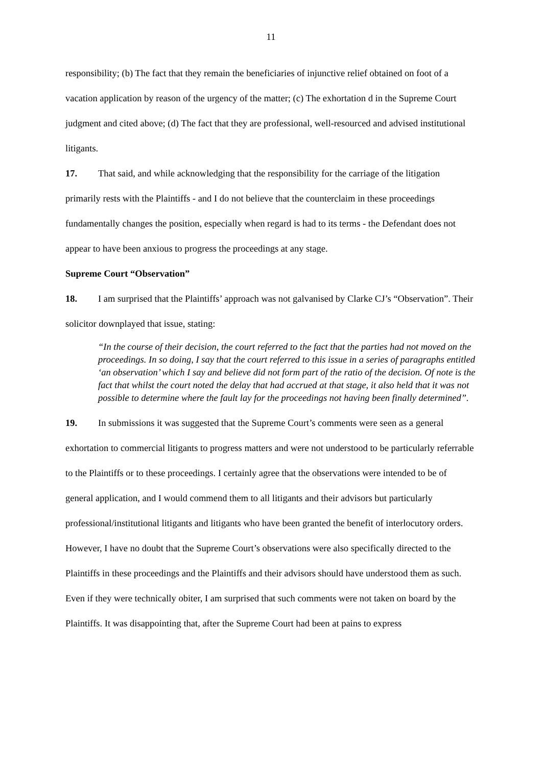11
responsibility; (b) The fact that they remain the beneficiaries of injunctive relief obtained on foot of a vacation application by reason of the urgency of the matter; (c) The exhortation d in the Supreme Court judgment and cited above; (d) The fact that they are professional, well-resourced and advised institutional litigants.
17. That said, and while acknowledging that the responsibility for the carriage of the litigation primarily rests with the Plaintiffs - and I do not believe that the counterclaim in these proceedings fundamentally changes the position, especially when regard is had to its terms - the Defendant does not appear to have been anxious to progress the proceedings at any stage.
Supreme Court “Observation”
18. I am surprised that the Plaintiffs’ approach was not galvanised by Clarke CJ’s “Observation”. Their solicitor downplayed that issue, stating:
“In the course of their decision, the court referred to the fact that the parties had not moved on the proceedings. In so doing, I say that the court referred to this issue in a series of paragraphs entitled ‘an observation’ which I say and believe did not form part of the ratio of the decision. Of note is the fact that whilst the court noted the delay that had accrued at that stage, it also held that it was not possible to determine where the fault lay for the proceedings not having been finally determined”.
19. In submissions it was suggested that the Supreme Court’s comments were seen as a general exhortation to commercial litigants to progress matters and were not understood to be particularly referrable to the Plaintiffs or to these proceedings. I certainly agree that the observations were intended to be of general application, and I would commend them to all litigants and their advisors but particularly professional/institutional litigants and litigants who have been granted the benefit of interlocutory orders. However, I have no doubt that the Supreme Court’s observations were also specifically directed to the Plaintiffs in these proceedings and the Plaintiffs and their advisors should have understood them as such. Even if they were technically obiter, I am surprised that such comments were not taken on board by the Plaintiffs. It was disappointing that, after the Supreme Court had been at pains to express